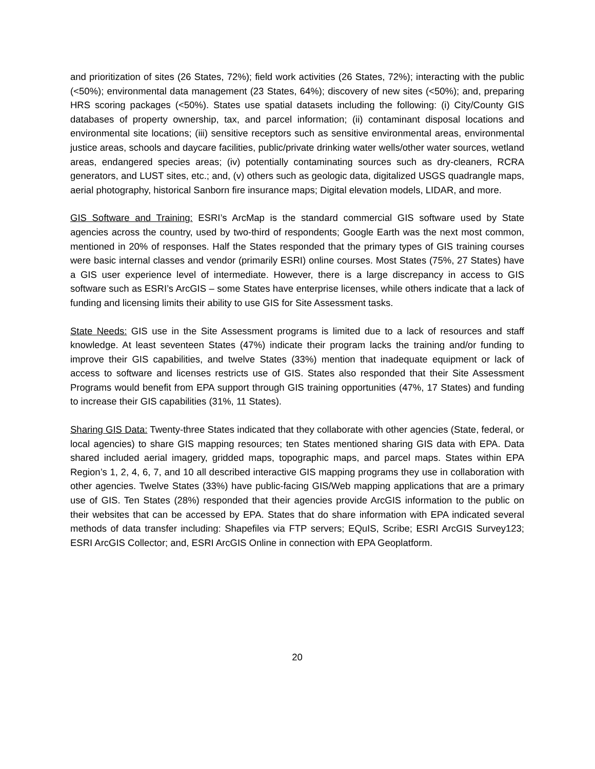and prioritization of sites (26 States, 72%); field work activities (26 States, 72%); interacting with the public (<50%); environmental data management (23 States, 64%); discovery of new sites (<50%); and, preparing HRS scoring packages (<50%). States use spatial datasets including the following: (i) City/County GIS databases of property ownership, tax, and parcel information; (ii) contaminant disposal locations and environmental site locations; (iii) sensitive receptors such as sensitive environmental areas, environmental justice areas, schools and daycare facilities, public/private drinking water wells/other water sources, wetland areas, endangered species areas; (iv) potentially contaminating sources such as dry-cleaners, RCRA generators, and LUST sites, etc.; and, (v) others such as geologic data, digitalized USGS quadrangle maps, aerial photography, historical Sanborn fire insurance maps; Digital elevation models, LIDAR, and more.
GIS Software and Training: ESRI’s ArcMap is the standard commercial GIS software used by State agencies across the country, used by two-third of respondents; Google Earth was the next most common, mentioned in 20% of responses. Half the States responded that the primary types of GIS training courses were basic internal classes and vendor (primarily ESRI) online courses. Most States (75%, 27 States) have a GIS user experience level of intermediate. However, there is a large discrepancy in access to GIS software such as ESRI’s ArcGIS – some States have enterprise licenses, while others indicate that a lack of funding and licensing limits their ability to use GIS for Site Assessment tasks.
State Needs: GIS use in the Site Assessment programs is limited due to a lack of resources and staff knowledge. At least seventeen States (47%) indicate their program lacks the training and/or funding to improve their GIS capabilities, and twelve States (33%) mention that inadequate equipment or lack of access to software and licenses restricts use of GIS. States also responded that their Site Assessment Programs would benefit from EPA support through GIS training opportunities (47%, 17 States) and funding to increase their GIS capabilities (31%, 11 States).
Sharing GIS Data: Twenty-three States indicated that they collaborate with other agencies (State, federal, or local agencies) to share GIS mapping resources; ten States mentioned sharing GIS data with EPA. Data shared included aerial imagery, gridded maps, topographic maps, and parcel maps. States within EPA Region’s 1, 2, 4, 6, 7, and 10 all described interactive GIS mapping programs they use in collaboration with other agencies. Twelve States (33%) have public-facing GIS/Web mapping applications that are a primary use of GIS. Ten States (28%) responded that their agencies provide ArcGIS information to the public on their websites that can be accessed by EPA. States that do share information with EPA indicated several methods of data transfer including: Shapefiles via FTP servers; EQuIS, Scribe; ESRI ArcGIS Survey123; ESRI ArcGIS Collector; and, ESRI ArcGIS Online in connection with EPA Geoplatform.
20